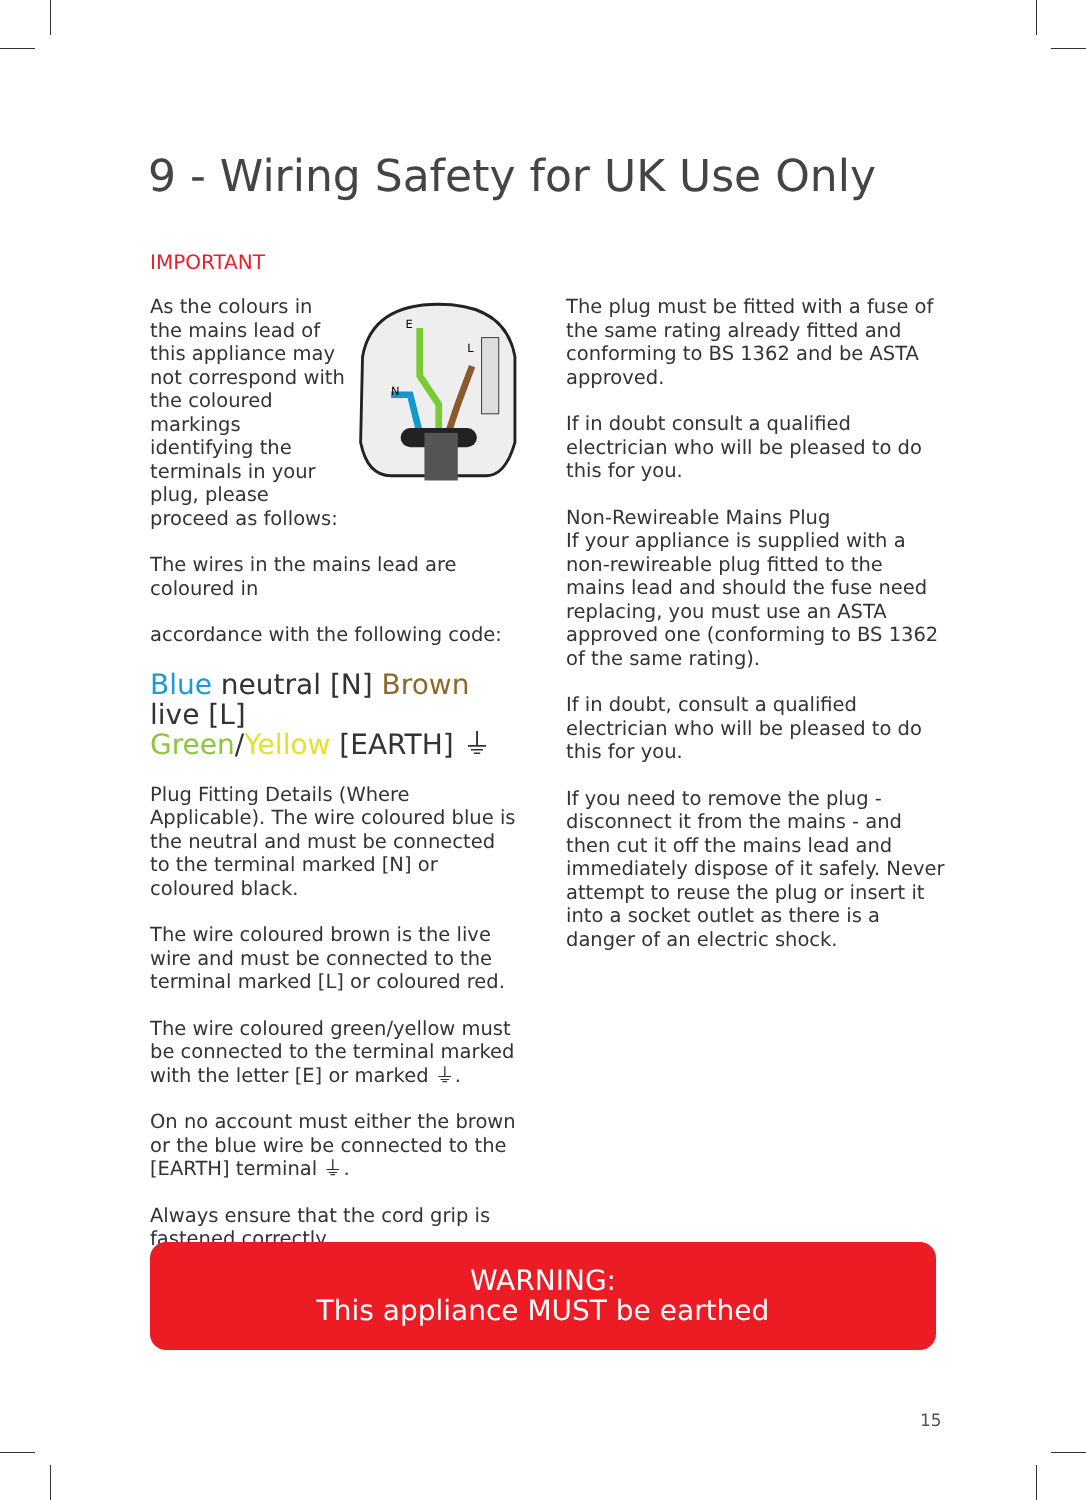9 - Wiring Safety for UK Use Only
IMPORTANT
As the colours in the mains lead of this appliance may not correspond with the coloured markings identifying the terminals in your plug, please proceed as follows:
E
N
L
The wires in the mains lead are coloured in
accordance with the following code:
Blue neutral [N] Brown live [L]
Green/Yellow [EARTH] ⏚
Plug Fitting Details (Where Applicable). The wire coloured blue is the neutral and must be connected to the terminal marked [N] or coloured black.
The wire coloured brown is the live wire and must be connected to the terminal marked [L] or coloured red.
The wire coloured green/yellow must be connected to the terminal marked with the letter [E] or marked ⏚.
On no account must either the brown or the blue wire be connected to the [EARTH] terminal ⏚.
Always ensure that the cord grip is fastened correctly.
The plug must be fitted with a fuse of the same rating already fitted and conforming to BS 1362 and be ASTA approved.
If in doubt consult a qualified electrician who will be pleased to do this for you.
Non-Rewireable Mains Plug
If your appliance is supplied with a non-rewireable plug fitted to the mains lead and should the fuse need replacing, you must use an ASTA approved one (conforming to BS 1362 of the same rating).
If in doubt, consult a qualified electrician who will be pleased to do this for you.
If you need to remove the plug - disconnect it from the mains - and then cut it off the mains lead and immediately dispose of it safely. Never attempt to reuse the plug or insert it into a socket outlet as there is a danger of an electric shock.
WARNING:
This appliance MUST be earthed
15